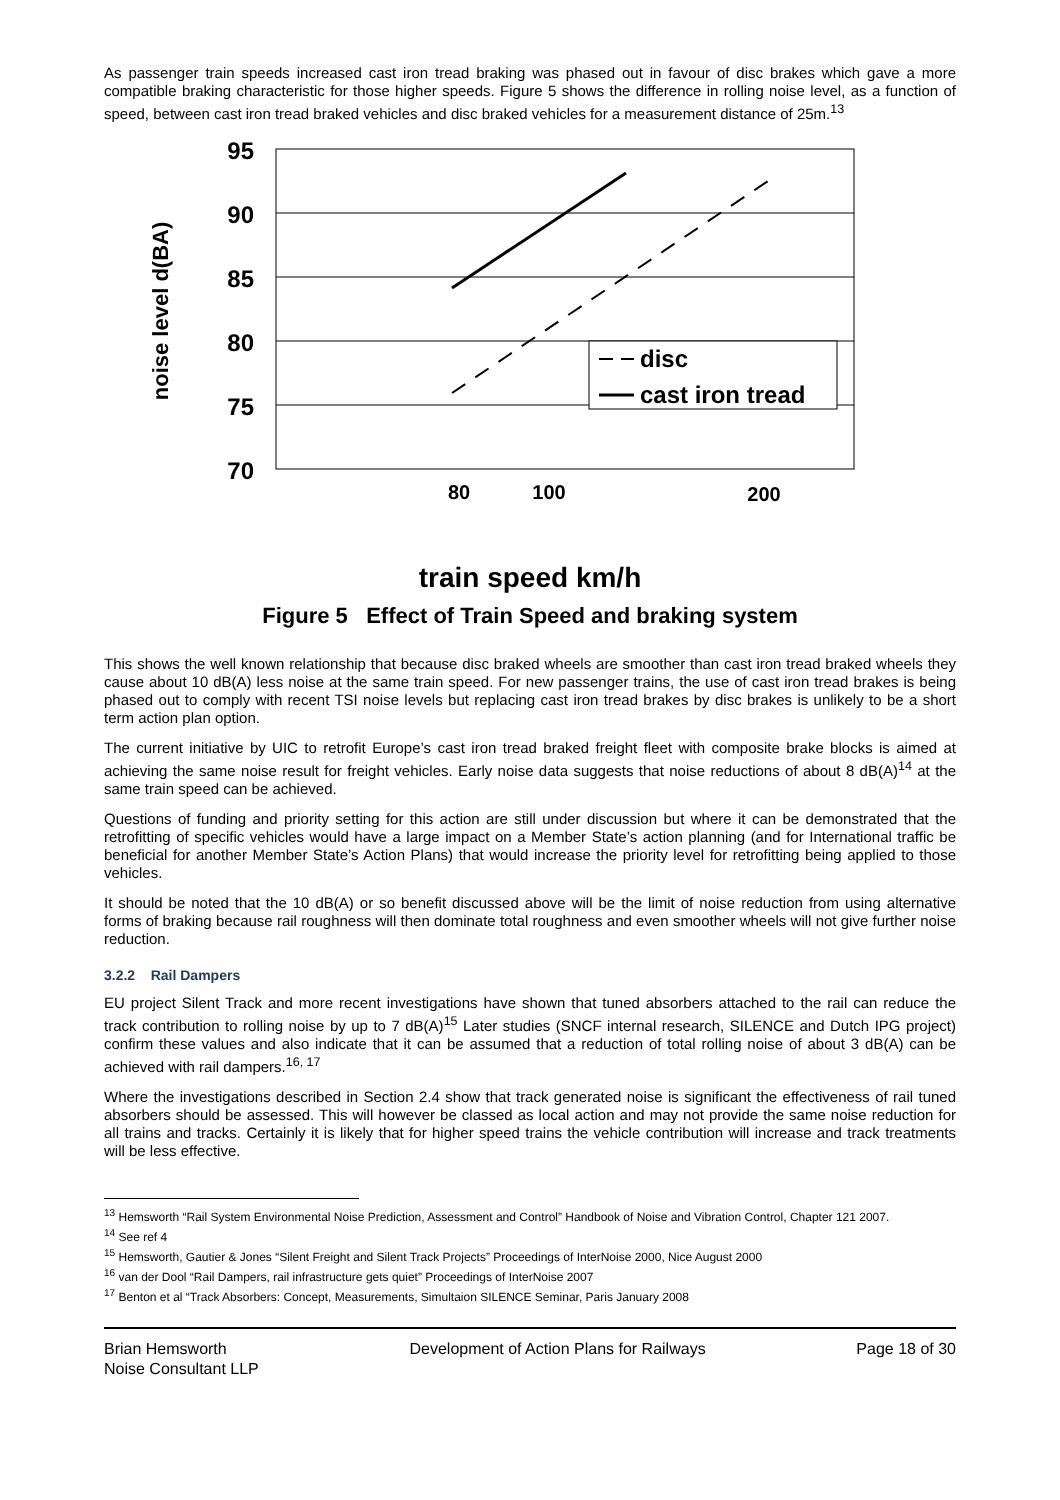As passenger train speeds increased cast iron tread braking was phased out in favour of disc brakes which gave a more compatible braking characteristic for those higher speeds. Figure 5 shows the difference in rolling noise level, as a function of speed, between cast iron tread braked vehicles and disc braked vehicles for a measurement distance of 25m.<sup>13</sup>
95
90
85
80
75
70
noise level d(BA)
80
100
200
disc
cast iron tread
train speed km/h
Figure 5 Effect of Train Speed and braking system
This shows the well known relationship that because disc braked wheels are smoother than cast iron tread braked wheels they cause about 10 dB(A) less noise at the same train speed. For new passenger trains, the use of cast iron tread brakes is being phased out to comply with recent TSI noise levels but replacing cast iron tread brakes by disc brakes is unlikely to be a short term action plan option.
The current initiative by UIC to retrofit Europe’s cast iron tread braked freight fleet with composite brake blocks is aimed at achieving the same noise result for freight vehicles. Early noise data suggests that noise reductions of about 8 dB(A)<sup>14</sup> at the same train speed can be achieved.
Questions of funding and priority setting for this action are still under discussion but where it can be demonstrated that the retrofitting of specific vehicles would have a large impact on a Member State’s action planning (and for International traffic be beneficial for another Member State’s Action Plans) that would increase the priority level for retrofitting being applied to those vehicles.
It should be noted that the 10 dB(A) or so benefit discussed above will be the limit of noise reduction from using alternative forms of braking because rail roughness will then dominate total roughness and even smoother wheels will not give further noise reduction.
3.2.2 Rail Dampers
EU project Silent Track and more recent investigations have shown that tuned absorbers attached to the rail can reduce the track contribution to rolling noise by up to 7 dB(A)<sup>15</sup> Later studies (SNCF internal research, SILENCE and Dutch IPG project) confirm these values and also indicate that it can be assumed that a reduction of total rolling noise of about 3 dB(A) can be achieved with rail dampers.<sup>16, 17</sup>
Where the investigations described in Section 2.4 show that track generated noise is significant the effectiveness of rail tuned absorbers should be assessed. This will however be classed as local action and may not provide the same noise reduction for all trains and tracks. Certainly it is likely that for higher speed trains the vehicle contribution will increase and track treatments will be less effective.
<sup>13</sup> Hemsworth “Rail System Environmental Noise Prediction, Assessment and Control” Handbook of Noise and Vibration Control, Chapter 121 2007.
<sup>14</sup> See ref 4
<sup>15</sup> Hemsworth, Gautier & Jones “Silent Freight and Silent Track Projects” Proceedings of InterNoise 2000, Nice August 2000
<sup>16</sup> van der Dool “Rail Dampers, rail infrastructure gets quiet” Proceedings of InterNoise 2007
<sup>17</sup> Benton et al “Track Absorbers: Concept, Measurements, Simultaion SILENCE Seminar, Paris January 2008
Brian Hemsworth
Noise Consultant LLP
Development of Action Plans for Railways
Page 18 of 30